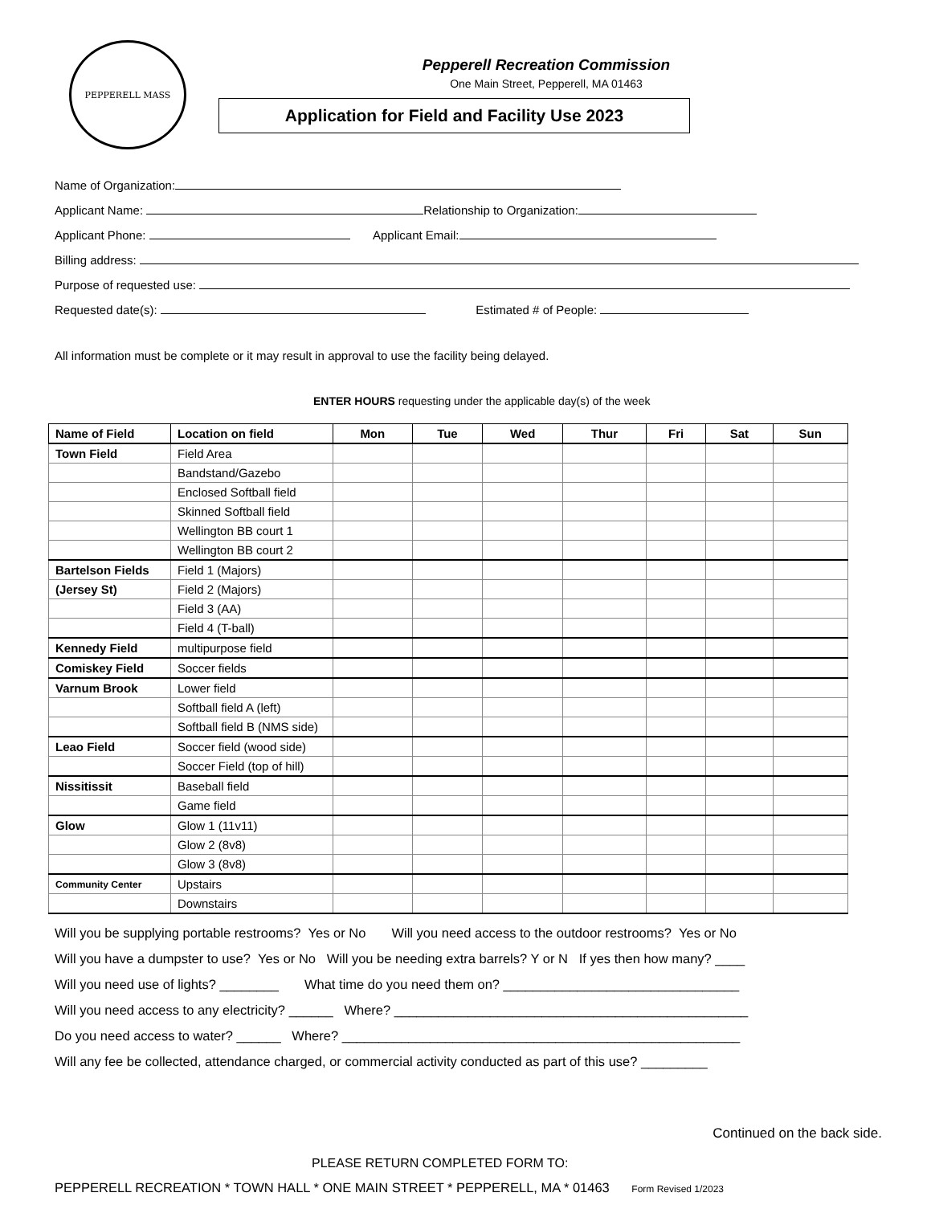PEPPERELL MASS
Pepperell Recreation Commission
One Main Street, Pepperell, MA 01463
Application for Field and Facility Use 2023
Name of Organization:
Applicant Name: Relationship to Organization:
Applicant Phone: Applicant Email:
Billing address:
Purpose of requested use:
Requested date(s): Estimated # of People:
All information must be complete or it may result in approval to use the facility being delayed.
ENTER HOURS requesting under the applicable day(s) of the week
| Name of Field | Location on field | Mon | Tue | Wed | Thur | Fri | Sat | Sun |
| --- | --- | --- | --- | --- | --- | --- | --- | --- |
| Town Field | Field Area | | | | | | | |
| | Bandstand/Gazebo | | | | | | | |
| | Enclosed Softball field | | | | | | | |
| | Skinned Softball field | | | | | | | |
| | Wellington BB court 1 | | | | | | | |
| | Wellington BB court 2 | | | | | | | |
| Bartelson Fields | Field 1 (Majors) | | | | | | | |
| (Jersey St) | Field 2 (Majors) | | | | | | | |
| | Field 3 (AA) | | | | | | | |
| | Field 4 (T-ball) | | | | | | | |
| Kennedy Field | multipurpose field | | | | | | | |
| Comiskey Field | Soccer fields | | | | | | | |
| Varnum Brook | Lower field | | | | | | | |
| | Softball field A (left) | | | | | | | |
| | Softball field B (NMS side) | | | | | | | |
| Leao Field | Soccer field (wood side) | | | | | | | |
| | Soccer Field (top of hill) | | | | | | | |
| Nissitissit | Baseball field | | | | | | | |
| | Game field | | | | | | | |
| Glow | Glow 1 (11v11) | | | | | | | |
| | Glow 2 (8v8) | | | | | | | |
| | Glow 3 (8v8) | | | | | | | |
| Community Center | Upstairs | | | | | | | |
| | Downstairs | | | | | | | |
Will you be supplying portable restrooms? Yes or No Will you need access to the outdoor restrooms? Yes or No
Will you have a dumpster to use? Yes or No Will you be needing extra barrels? Y or N If yes then how many? ____
Will you need use of lights? ________ What time do you need them on? ________________________________
Will you need access to any electricity? ______ Where? ________________________________________________
Do you need access to water? ______ Where? ______________________________________________________
Will any fee be collected, attendance charged, or commercial activity conducted as part of this use? _________
Continued on the back side.
PLEASE RETURN COMPLETED FORM TO:
PEPPERELL RECREATION * TOWN HALL * ONE MAIN STREET * PEPPERELL, MA * 01463 Form Revised 1/2023